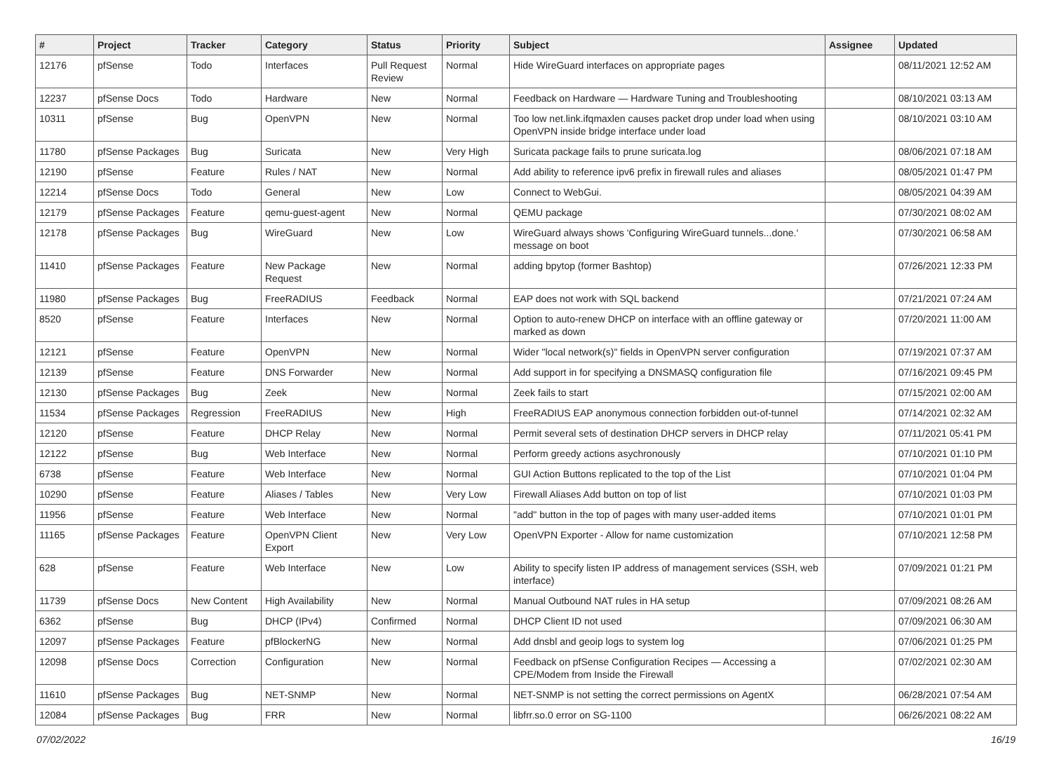| # | Project | Tracker | Category | Status | Priority | Subject | Assignee | Updated |
| --- | --- | --- | --- | --- | --- | --- | --- | --- |
| 12176 | pfSense | Todo | Interfaces | Pull Request Review | Normal | Hide WireGuard interfaces on appropriate pages | | 08/11/2021 12:52 AM |
| 12237 | pfSense Docs | Todo | Hardware | New | Normal | Feedback on Hardware — Hardware Tuning and Troubleshooting | | 08/10/2021 03:13 AM |
| 10311 | pfSense | Bug | OpenVPN | New | Normal | Too low net.link.ifqmaxlen causes packet drop under load when using OpenVPN inside bridge interface under load | | 08/10/2021 03:10 AM |
| 11780 | pfSense Packages | Bug | Suricata | New | Very High | Suricata package fails to prune suricata.log | | 08/06/2021 07:18 AM |
| 12190 | pfSense | Feature | Rules / NAT | New | Normal | Add ability to reference ipv6 prefix in firewall rules and aliases | | 08/05/2021 01:47 PM |
| 12214 | pfSense Docs | Todo | General | New | Low | Connect to WebGui. | | 08/05/2021 04:39 AM |
| 12179 | pfSense Packages | Feature | qemu-guest-agent | New | Normal | QEMU package | | 07/30/2021 08:02 AM |
| 12178 | pfSense Packages | Bug | WireGuard | New | Low | WireGuard always shows 'Configuring WireGuard tunnels...done.' message on boot | | 07/30/2021 06:58 AM |
| 11410 | pfSense Packages | Feature | New Package Request | New | Normal | adding bpytop (former Bashtop) | | 07/26/2021 12:33 PM |
| 11980 | pfSense Packages | Bug | FreeRADIUS | Feedback | Normal | EAP does not work with SQL backend | | 07/21/2021 07:24 AM |
| 8520 | pfSense | Feature | Interfaces | New | Normal | Option to auto-renew DHCP on interface with an offline gateway or marked as down | | 07/20/2021 11:00 AM |
| 12121 | pfSense | Feature | OpenVPN | New | Normal | Wider "local network(s)" fields in OpenVPN server configuration | | 07/19/2021 07:37 AM |
| 12139 | pfSense | Feature | DNS Forwarder | New | Normal | Add support in for specifying a DNSMASQ configuration file | | 07/16/2021 09:45 PM |
| 12130 | pfSense Packages | Bug | Zeek | New | Normal | Zeek fails to start | | 07/15/2021 02:00 AM |
| 11534 | pfSense Packages | Regression | FreeRADIUS | New | High | FreeRADIUS EAP anonymous connection forbidden out-of-tunnel | | 07/14/2021 02:32 AM |
| 12120 | pfSense | Feature | DHCP Relay | New | Normal | Permit several sets of destination DHCP servers in DHCP relay | | 07/11/2021 05:41 PM |
| 12122 | pfSense | Bug | Web Interface | New | Normal | Perform greedy actions asychronously | | 07/10/2021 01:10 PM |
| 6738 | pfSense | Feature | Web Interface | New | Normal | GUI Action Buttons replicated to the top of the List | | 07/10/2021 01:04 PM |
| 10290 | pfSense | Feature | Aliases / Tables | New | Very Low | Firewall Aliases Add button on top of list | | 07/10/2021 01:03 PM |
| 11956 | pfSense | Feature | Web Interface | New | Normal | "add" button in the top of pages with many user-added items | | 07/10/2021 01:01 PM |
| 11165 | pfSense Packages | Feature | OpenVPN Client Export | New | Very Low | OpenVPN Exporter - Allow for name customization | | 07/10/2021 12:58 PM |
| 628 | pfSense | Feature | Web Interface | New | Low | Ability to specify listen IP address of management services (SSH, web interface) | | 07/09/2021 01:21 PM |
| 11739 | pfSense Docs | New Content | High Availability | New | Normal | Manual Outbound NAT rules in HA setup | | 07/09/2021 08:26 AM |
| 6362 | pfSense | Bug | DHCP (IPv4) | Confirmed | Normal | DHCP Client ID not used | | 07/09/2021 06:30 AM |
| 12097 | pfSense Packages | Feature | pfBlockerNG | New | Normal | Add dnsbl and geoip logs to system log | | 07/06/2021 01:25 PM |
| 12098 | pfSense Docs | Correction | Configuration | New | Normal | Feedback on pfSense Configuration Recipes — Accessing a CPE/Modem from Inside the Firewall | | 07/02/2021 02:30 AM |
| 11610 | pfSense Packages | Bug | NET-SNMP | New | Normal | NET-SNMP is not setting the correct permissions on AgentX | | 06/28/2021 07:54 AM |
| 12084 | pfSense Packages | Bug | FRR | New | Normal | libfrr.so.0 error on SG-1100 | | 06/26/2021 08:22 AM |
07/02/2022 16/19